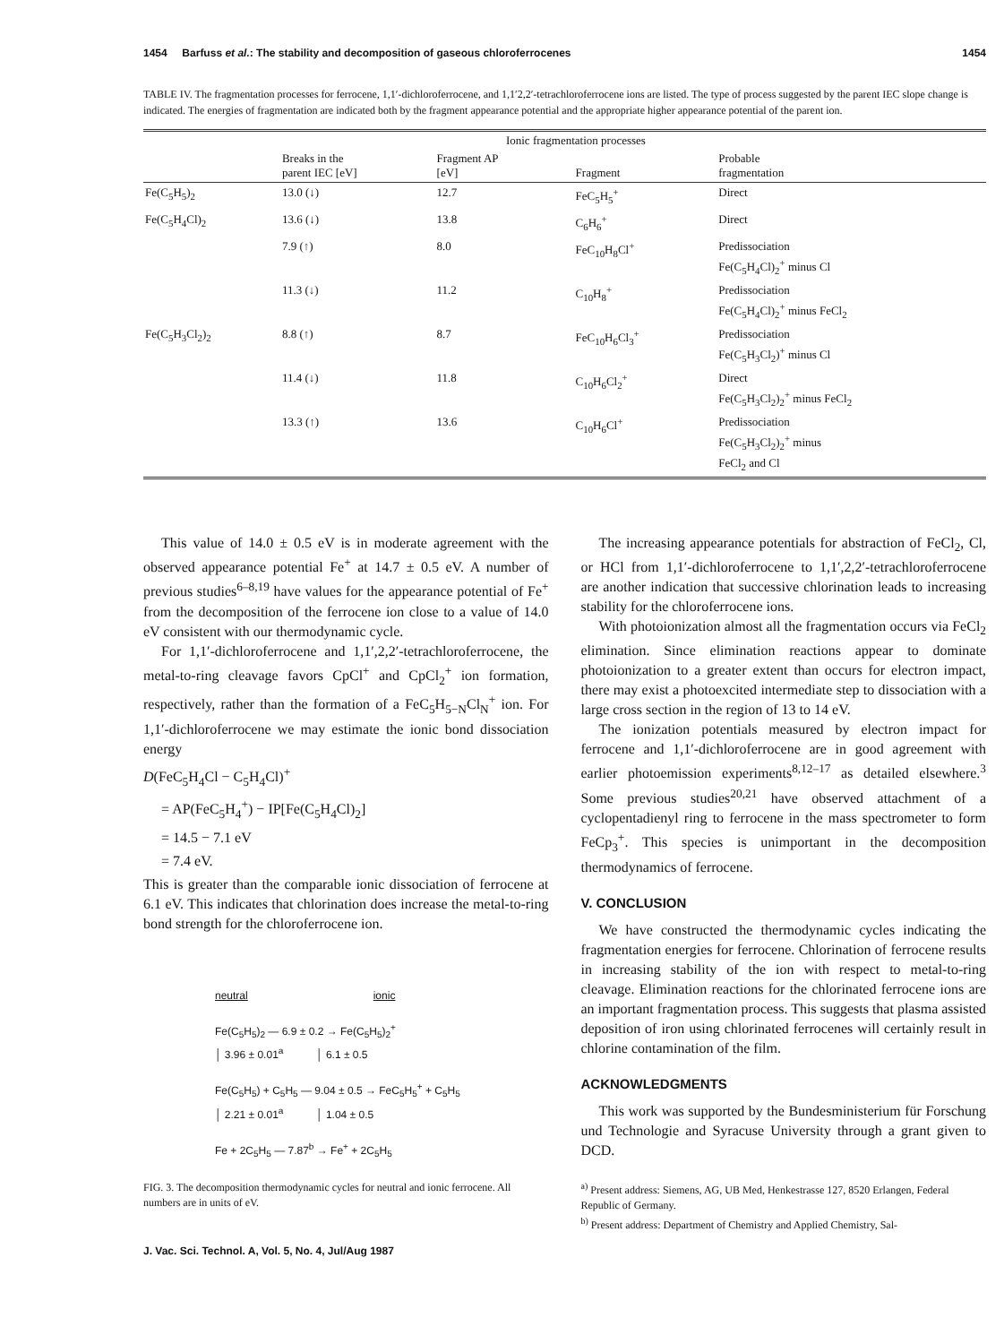1454 Barfuss et al.: The stability and decomposition of gaseous chloroferrocenes 1454
TABLE IV. The fragmentation processes for ferrocene, 1,1′-dichloroferrocene, and 1,1′2,2′-tetrachloroferrocene ions are listed. The type of process suggested by the parent IEC slope change is indicated. The energies of fragmentation are indicated both by the fragment appearance potential and the appropriate higher appearance potential of the parent ion.
| | | Ionic fragmentation processes | | |
| --- | --- | --- | --- | --- |
| | Breaks in the parent IEC [eV] | Fragment AP [eV] | Fragment | Probable fragmentation |
| Fe(C<sub>5</sub>H<sub>5</sub>)<sub>2</sub> | 13.0 (↓) | 12.7 | FeC<sub>5</sub>H<sub>5</sub><sup>+</sup> | Direct |
| Fe(C<sub>5</sub>H<sub>4</sub>Cl)<sub>2</sub> | 13.6 (↓) | 13.8 | C<sub>6</sub>H<sub>6</sub><sup>+</sup> | Direct |
| | 7.9 (↑) | 8.0 | FeC<sub>10</sub>H<sub>8</sub>Cl<sup>+</sup> | Predissociation Fe(C<sub>5</sub>H<sub>4</sub>Cl)<sub>2</sub><sup>+</sup> minus Cl |
| | 11.3 (↓) | 11.2 | C<sub>10</sub>H<sub>8</sub><sup>+</sup> | Predissociation Fe(C<sub>5</sub>H<sub>4</sub>Cl)<sub>2</sub><sup>+</sup> minus FeCl<sub>2</sub> |
| Fe(C<sub>5</sub>H<sub>3</sub>Cl<sub>2</sub>)<sub>2</sub> | 8.8 (↑) | 8.7 | FeC<sub>10</sub>H<sub>6</sub>Cl<sub>3</sub><sup>+</sup> | Predissociation Fe(C<sub>5</sub>H<sub>3</sub>Cl<sub>2</sub>)<sup>+</sup> minus Cl |
| | 11.4 (↓) | 11.8 | C<sub>10</sub>H<sub>6</sub>Cl<sub>2</sub><sup>+</sup> | Direct Fe(C<sub>5</sub>H<sub>3</sub>Cl<sub>2</sub>)<sub>2</sub><sup>+</sup> minus FeCl<sub>2</sub> |
| | 13.3 (↑) | 13.6 | C<sub>10</sub>H<sub>6</sub>Cl<sup>+</sup> | Predissociation Fe(C<sub>5</sub>H<sub>3</sub>Cl<sub>2</sub>)<sub>2</sub><sup>+</sup> minus FeCl<sub>2</sub> and Cl |
This value of 14.0 ± 0.5 eV is in moderate agreement with the observed appearance potential Fe<sup>+</sup> at 14.7 ± 0.5 eV. A number of previous studies<sup>6–8,19</sup> have values for the appearance potential of Fe<sup>+</sup> from the decomposition of the ferrocene ion close to a value of 14.0 eV consistent with our thermodynamic cycle.
For 1,1′-dichloroferrocene and 1,1′,2,2′-tetrachloroferrocene, the metal-to-ring cleavage favors CpCl<sup>+</sup> and CpCl<sub>2</sub><sup>+</sup> ion formation, respectively, rather than the formation of a FeC<sub>5</sub>H<sub>5−N</sub>Cl<sub>N</sub><sup>+</sup> ion. For 1,1′-dichloroferrocene we may estimate the ionic bond dissociation energy
D(FeC<sub>5</sub>H<sub>4</sub>Cl − C<sub>5</sub>H<sub>4</sub>Cl)<sup>+</sup>
= AP(FeC<sub>5</sub>H<sub>4</sub><sup>+</sup>) − IP[Fe(C<sub>5</sub>H<sub>4</sub>Cl)<sub>2</sub>]
= 14.5 − 7.1 eV
= 7.4 eV.
This is greater than the comparable ionic dissociation of ferrocene at 6.1 eV. This indicates that chlorination does increase the metal-to-ring bond strength for the chloroferrocene ion.
neutral ionic
Fe(C<sub>5</sub>H<sub>5</sub>)<sub>2</sub> — 6.9 ± 0.2 → Fe(C<sub>5</sub>H<sub>5</sub>)<sub>2</sub><sup>+</sup>
│ 3.96 ± 0.01<sup>a</sup> │ 6.1 ± 0.5
Fe(C<sub>5</sub>H<sub>5</sub>) + C<sub>5</sub>H<sub>5</sub> — 9.04 ± 0.5 → FeC<sub>5</sub>H<sub>5</sub><sup>+</sup> + C<sub>5</sub>H<sub>5</sub>
│ 2.21 ± 0.01<sup>a</sup> │ 1.04 ± 0.5
Fe + 2C<sub>5</sub>H<sub>5</sub> — 7.87<sup>b</sup> → Fe<sup>+</sup> + 2C<sub>5</sub>H<sub>5</sub>
FIG. 3. The decomposition thermodynamic cycles for neutral and ionic ferrocene. All numbers are in units of eV.
J. Vac. Sci. Technol. A, Vol. 5, No. 4, Jul/Aug 1987
The increasing appearance potentials for abstraction of FeCl<sub>2</sub>, Cl, or HCl from 1,1′-dichloroferrocene to 1,1′,2,2′-tetrachloroferrocene are another indication that successive chlorination leads to increasing stability for the chloroferrocene ions.
With photoionization almost all the fragmentation occurs via FeCl<sub>2</sub> elimination. Since elimination reactions appear to dominate photoionization to a greater extent than occurs for electron impact, there may exist a photoexcited intermediate step to dissociation with a large cross section in the region of 13 to 14 eV.
The ionization potentials measured by electron impact for ferrocene and 1,1′-dichloroferrocene are in good agreement with earlier photoemission experiments<sup>8,12–17</sup> as detailed elsewhere.<sup>3</sup> Some previous studies<sup>20,21</sup> have observed attachment of a cyclopentadienyl ring to ferrocene in the mass spectrometer to form FeCp<sub>3</sub><sup>+</sup>. This species is unimportant in the decomposition thermodynamics of ferrocene.
V. CONCLUSION
We have constructed the thermodynamic cycles indicating the fragmentation energies for ferrocene. Chlorination of ferrocene results in increasing stability of the ion with respect to metal-to-ring cleavage. Elimination reactions for the chlorinated ferrocene ions are an important fragmentation process. This suggests that plasma assisted deposition of iron using chlorinated ferrocenes will certainly result in chlorine contamination of the film.
ACKNOWLEDGMENTS
This work was supported by the Bundesministerium für Forschung und Technologie and Syracuse University through a grant given to DCD.
<sup>a)</sup> Present address: Siemens, AG, UB Med, Henkestrasse 127, 8520 Erlangen, Federal Republic of Germany.
<sup>b)</sup> Present address: Department of Chemistry and Applied Chemistry, Sal-